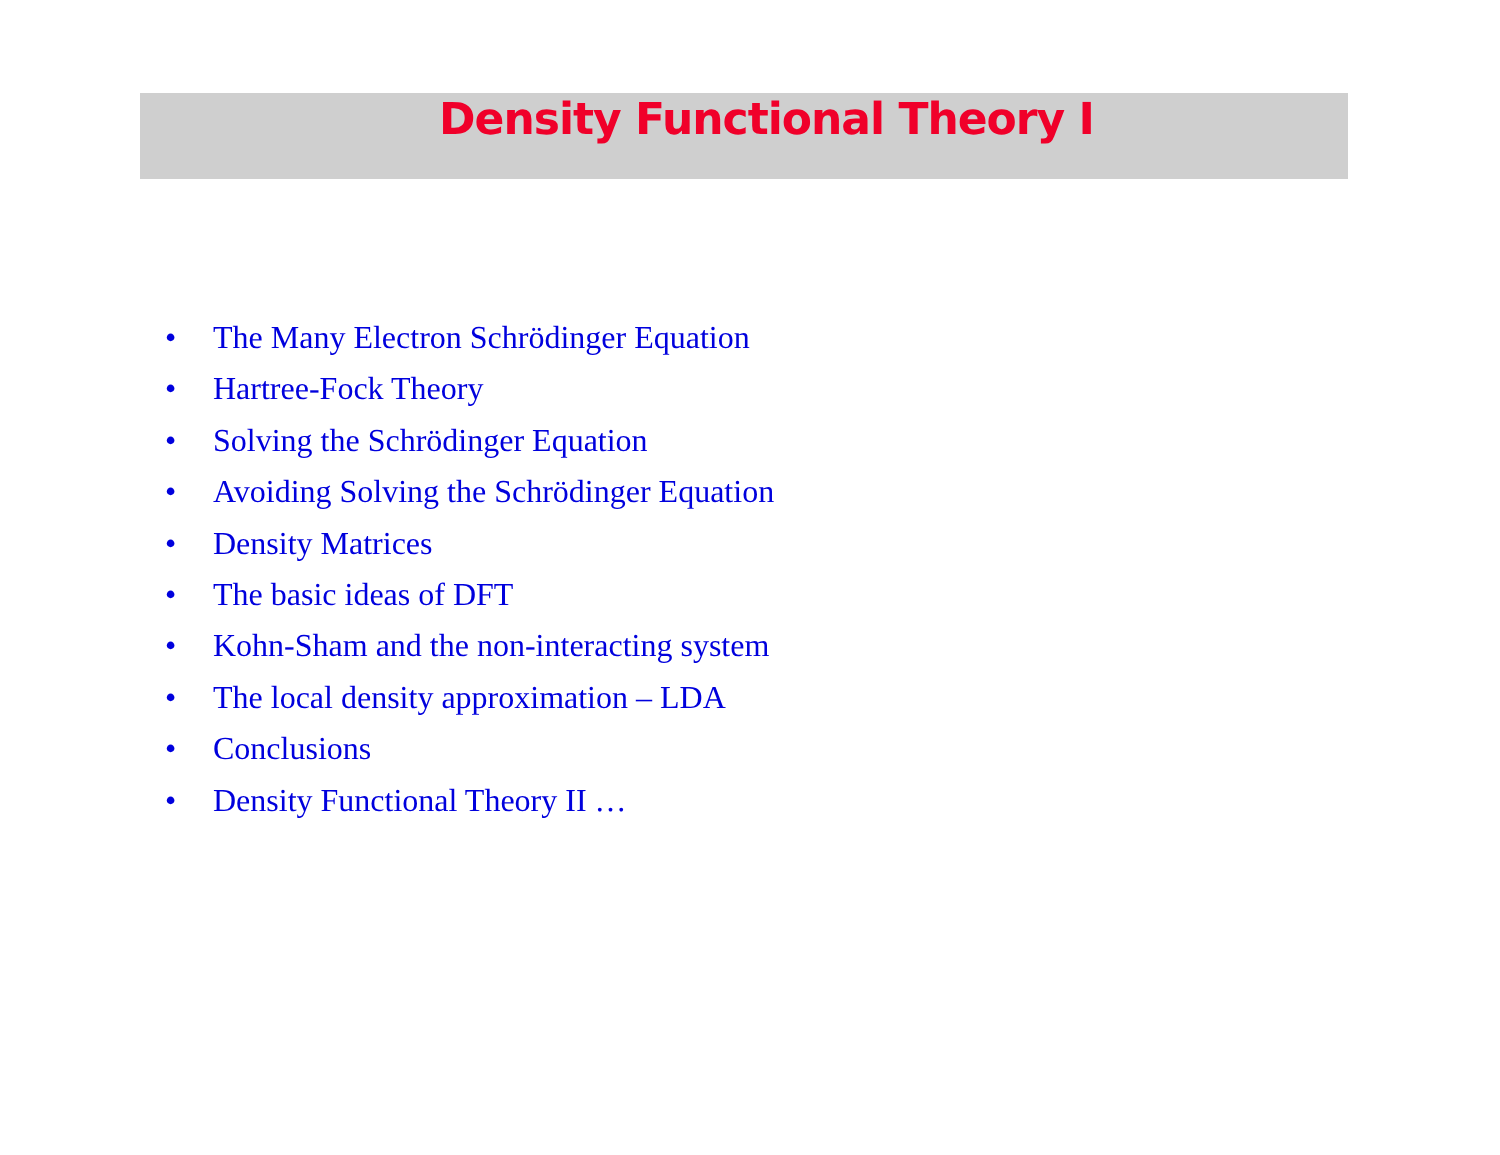Density Functional Theory I
• The Many Electron Schrödinger Equation
• Hartree-Fock Theory
• Solving the Schrödinger Equation
• Avoiding Solving the Schrödinger Equation
• Density Matrices
• The basic ideas of DFT
• Kohn-Sham and the non-interacting system
• The local density approximation – LDA
• Conclusions
• Density Functional Theory II …